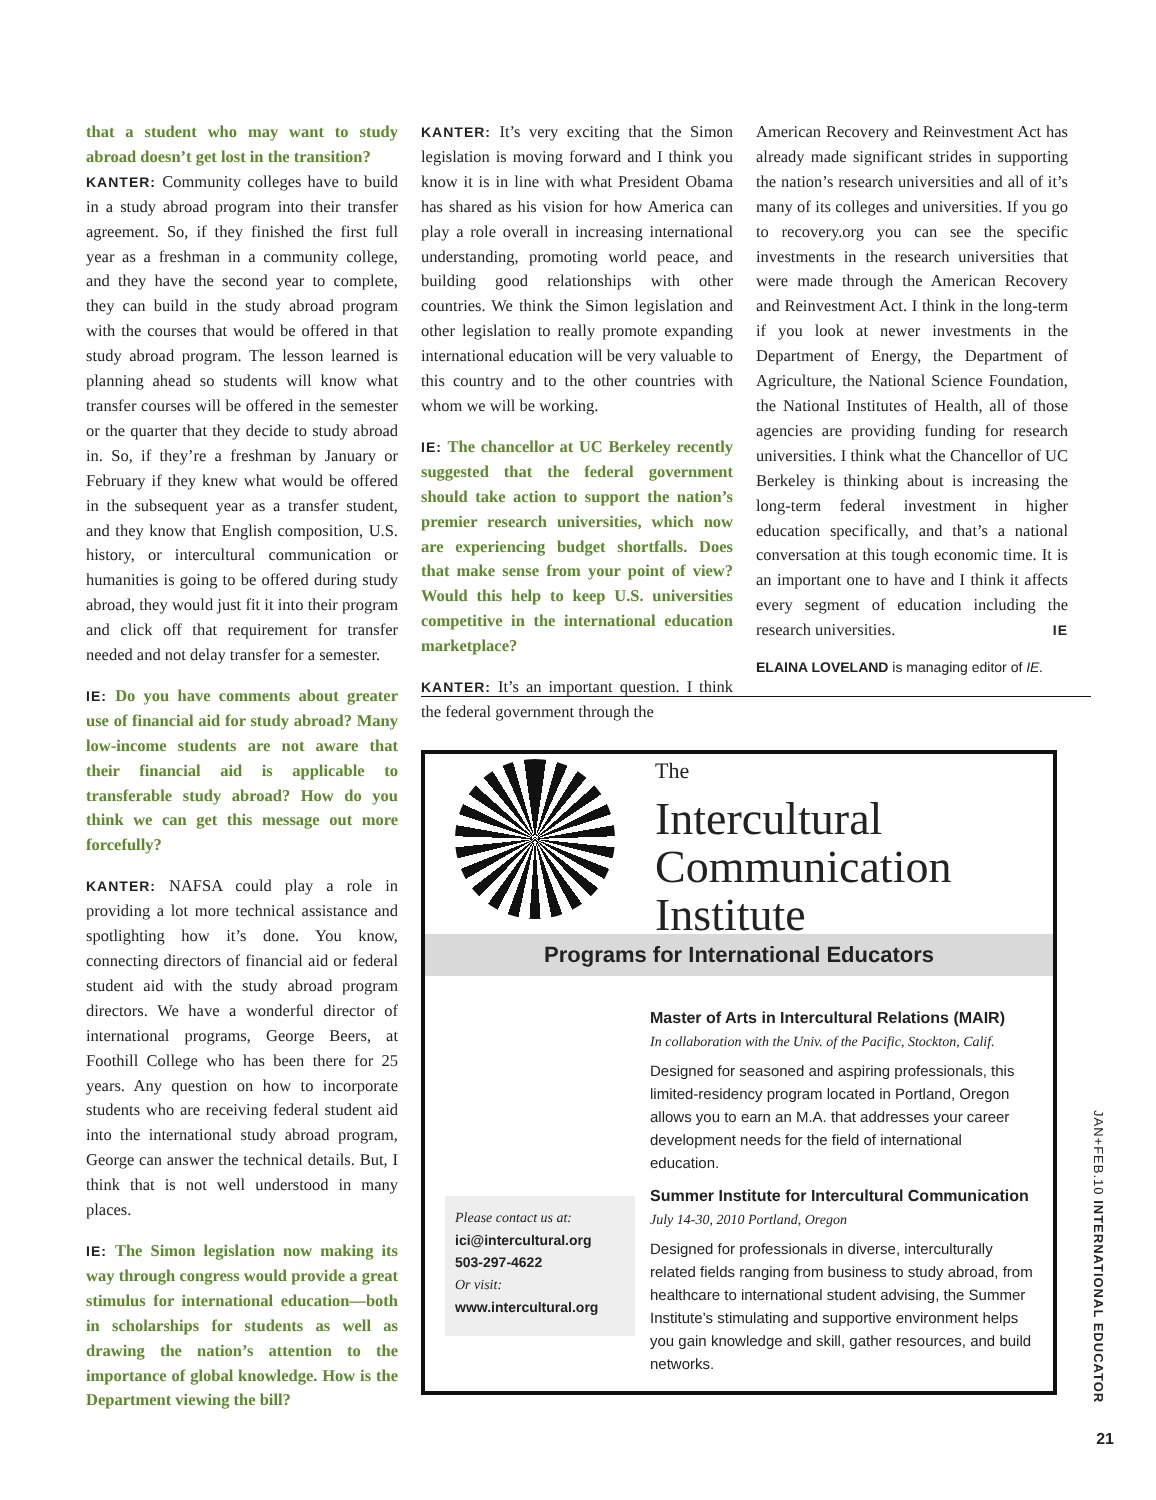that a student who may want to study abroad doesn’t get lost in the transition?
KANTER: Community colleges have to build in a study abroad program into their transfer agreement. So, if they finished the first full year as a freshman in a community college, and they have the second year to complete, they can build in the study abroad program with the courses that would be offered in that study abroad program. The lesson learned is planning ahead so students will know what transfer courses will be offered in the semester or the quarter that they decide to study abroad in. So, if they’re a freshman by January or February if they knew what would be offered in the subsequent year as a transfer student, and they know that English composition, U.S. history, or intercultural communication or humanities is going to be offered during study abroad, they would just fit it into their program and click off that requirement for transfer needed and not delay transfer for a semester.
IE: Do you have comments about greater use of financial aid for study abroad? Many low-income students are not aware that their financial aid is applicable to transferable study abroad? How do you think we can get this message out more forcefully?
KANTER: NAFSA could play a role in providing a lot more technical assistance and spotlighting how it’s done. You know, connecting directors of financial aid or federal student aid with the study abroad program directors. We have a wonderful director of international programs, George Beers, at Foothill College who has been there for 25 years. Any question on how to incorporate students who are receiving federal student aid into the international study abroad program, George can answer the technical details. But, I think that is not well understood in many places.
IE: The Simon legislation now making its way through congress would provide a great stimulus for international education—both in scholarships for students as well as drawing the nation’s attention to the importance of global knowledge. How is the Department viewing the bill?
KANTER: It’s very exciting that the Simon legislation is moving forward and I think you know it is in line with what President Obama has shared as his vision for how America can play a role overall in increasing international understanding, promoting world peace, and building good relationships with other countries. We think the Simon legislation and other legislation to really promote expanding international education will be very valuable to this country and to the other countries with whom we will be working.
IE: The chancellor at UC Berkeley recently suggested that the federal government should take action to support the nation’s premier research universities, which now are experiencing budget shortfalls. Does that make sense from your point of view? Would this help to keep U.S. universities competitive in the international education marketplace?
KANTER: It’s an important question. I think the federal government through the
American Recovery and Reinvestment Act has already made significant strides in supporting the nation’s research universities and all of it’s many of its colleges and universities. If you go to recovery.org you can see the specific investments in the research universities that were made through the American Recovery and Reinvestment Act. I think in the long-term if you look at newer investments in the Department of Energy, the Department of Agriculture, the National Science Foundation, the National Institutes of Health, all of those agencies are providing funding for research universities. I think what the Chancellor of UC Berkeley is thinking about is increasing the long-term federal investment in higher education specifically, and that’s a national conversation at this tough economic time. It is an important one to have and I think it affects every segment of education including the research universities. IE
ELAINA LOVELAND is managing editor of IE.
The
Intercultural
Communication
Institute
Programs for International Educators
Please contact us at:
ici@intercultural.org
503-297-4622
Or visit:
www.intercultural.org
Master of Arts in Intercultural Relations (MAIR)
In collaboration with the Univ. of the Pacific, Stockton, Calif.
Designed for seasoned and aspiring professionals, this limited-residency program located in Portland, Oregon allows you to earn an M.A. that addresses your career development needs for the field of international education.
Summer Institute for Intercultural Communication
July 14-30, 2010 Portland, Oregon
Designed for professionals in diverse, interculturally related fields ranging from business to study abroad, from healthcare to international student advising, the Summer Institute’s stimulating and supportive environment helps you gain knowledge and skill, gather resources, and build networks.
JAN+FEB.10 INTERNATIONAL EDUCATOR
21